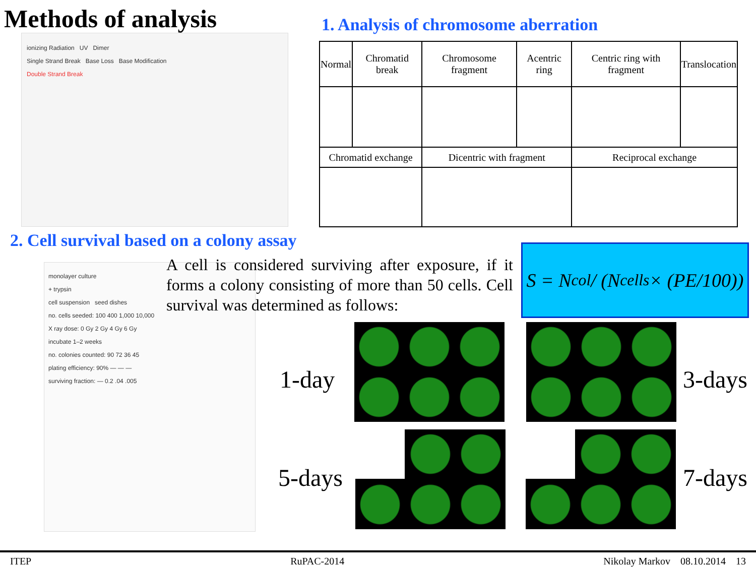Methods of analysis
1. Analysis of chromosome aberration
ionizing Radiation UV Dimer
Single Strand Break Base Loss Base Modification
Double Strand Break
| Normal | Chromatid break | Chromosome fragment | Acentric ring | Centric ring with fragment | Translocation |
| Chromatid exchange | | Dicentric with fragment | | Reciprocal exchange | |
2. Cell survival based on a colony assay
monolayer culture
+ trypsin
cell suspension seed dishes
no. cells seeded: 100 400 1,000 10,000
X ray dose: 0 Gy 2 Gy 4 Gy 6 Gy
incubate 1–2 weeks
no. colonies counted: 90 72 36 45
plating efficiency: 90% — — —
surviving fraction: — 0.2 .04 .005
A cell is considered surviving after exposure, if it forms a colony consisting of more than 50 cells. Cell survival was determined as follows:
S = N<sub>col</sub> / (N<sub>cells</sub> × (PE/100))
1-day 3-days
5-days 7-days
ITEP RuPAC-2014 Nikolay Markov 08.10.2014 13